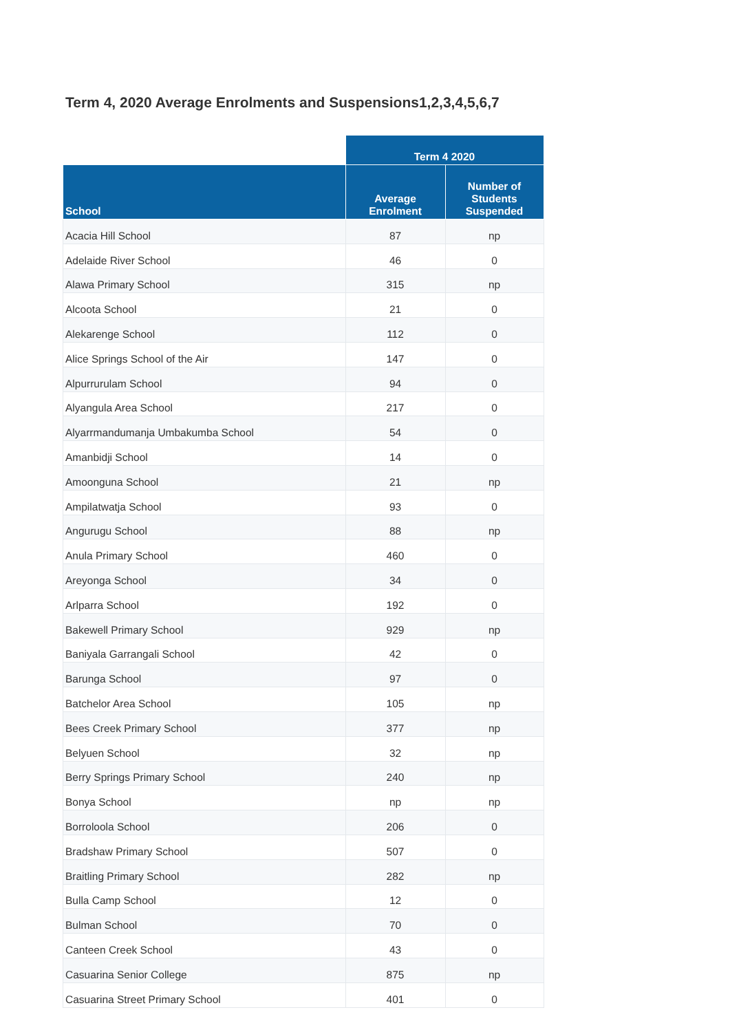Term 4, 2020 Average Enrolments and Suspensions1,2,3,4,5,6,7
| | Term 4 2020 | |
| --- | --- | --- |
| School | Average Enrolment | Number of Students Suspended |
| Acacia Hill School | 87 | np |
| Adelaide River School | 46 | 0 |
| Alawa Primary School | 315 | np |
| Alcoota School | 21 | 0 |
| Alekarenge School | 112 | 0 |
| Alice Springs School of the Air | 147 | 0 |
| Alpurrurulam School | 94 | 0 |
| Alyangula Area School | 217 | 0 |
| Alyarrmandumanja Umbakumba School | 54 | 0 |
| Amanbidji School | 14 | 0 |
| Amoonguna School | 21 | np |
| Ampilatwatja School | 93 | 0 |
| Angurugu School | 88 | np |
| Anula Primary School | 460 | 0 |
| Areyonga School | 34 | 0 |
| Arlparra School | 192 | 0 |
| Bakewell Primary School | 929 | np |
| Baniyala Garrangali School | 42 | 0 |
| Barunga School | 97 | 0 |
| Batchelor Area School | 105 | np |
| Bees Creek Primary School | 377 | np |
| Belyuen School | 32 | np |
| Berry Springs Primary School | 240 | np |
| Bonya School | np | np |
| Borroloola School | 206 | 0 |
| Bradshaw Primary School | 507 | 0 |
| Braitling Primary School | 282 | np |
| Bulla Camp School | 12 | 0 |
| Bulman School | 70 | 0 |
| Canteen Creek School | 43 | 0 |
| Casuarina Senior College | 875 | np |
| Casuarina Street Primary School | 401 | 0 |